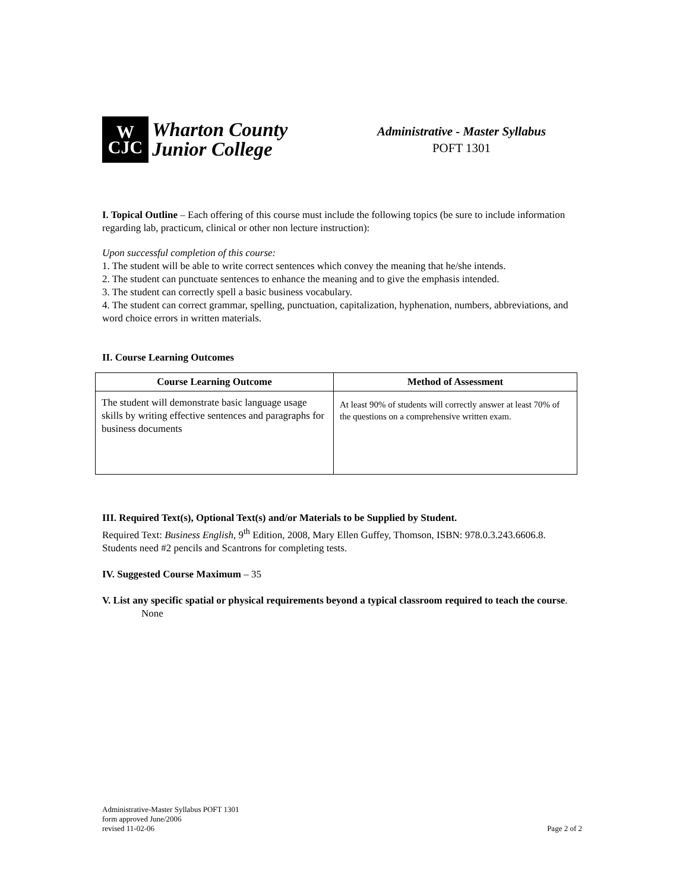W
CJC
Wharton County
Junior College
Administrative - Master Syllabus
POFT 1301
I. Topical Outline – Each offering of this course must include the following topics (be sure to include information regarding lab, practicum, clinical or other non lecture instruction):
Upon successful completion of this course:
1. The student will be able to write correct sentences which convey the meaning that he/she intends.
2. The student can punctuate sentences to enhance the meaning and to give the emphasis intended.
3. The student can correctly spell a basic business vocabulary.
4. The student can correct grammar, spelling, punctuation, capitalization, hyphenation, numbers, abbreviations, and word choice errors in written materials.
II. Course Learning Outcomes
| Course Learning Outcome | Method of Assessment |
| --- | --- |
| The student will demonstrate basic language usage skills by writing effective sentences and paragraphs for business documents | At least 90% of students will correctly answer at least 70% of the questions on a comprehensive written exam. |
III. Required Text(s), Optional Text(s) and/or Materials to be Supplied by Student.
Required Text: Business English, 9<sup>th</sup> Edition, 2008, Mary Ellen Guffey, Thomson, ISBN: 978.0.3.243.6606.8.
Students need #2 pencils and Scantrons for completing tests.
IV. Suggested Course Maximum – 35
V. List any specific spatial or physical requirements beyond a typical classroom required to teach the course.
None
Administrative-Master Syllabus POFT 1301
form approved June/2006
revised 11-02-06
Page 2 of 2